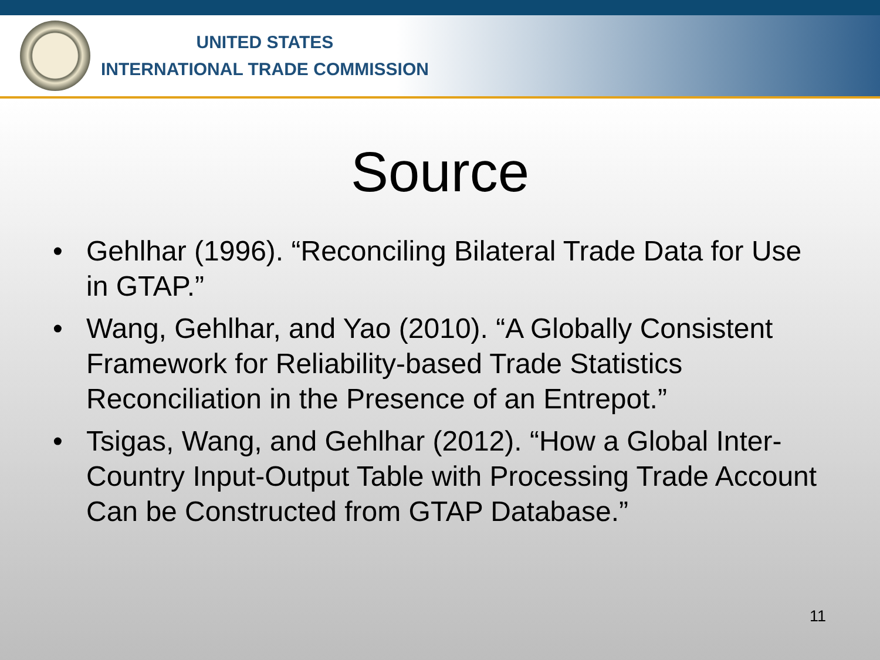UNITED STATES
INTERNATIONAL TRADE COMMISSION
Source
• Gehlhar (1996). “Reconciling Bilateral Trade Data for Use in GTAP.”
• Wang, Gehlhar, and Yao (2010). “A Globally Consistent Framework for Reliability-based Trade Statistics Reconciliation in the Presence of an Entrepot.”
• Tsigas, Wang, and Gehlhar (2012). “How a Global Inter-Country Input-Output Table with Processing Trade Account Can be Constructed from GTAP Database.”
11